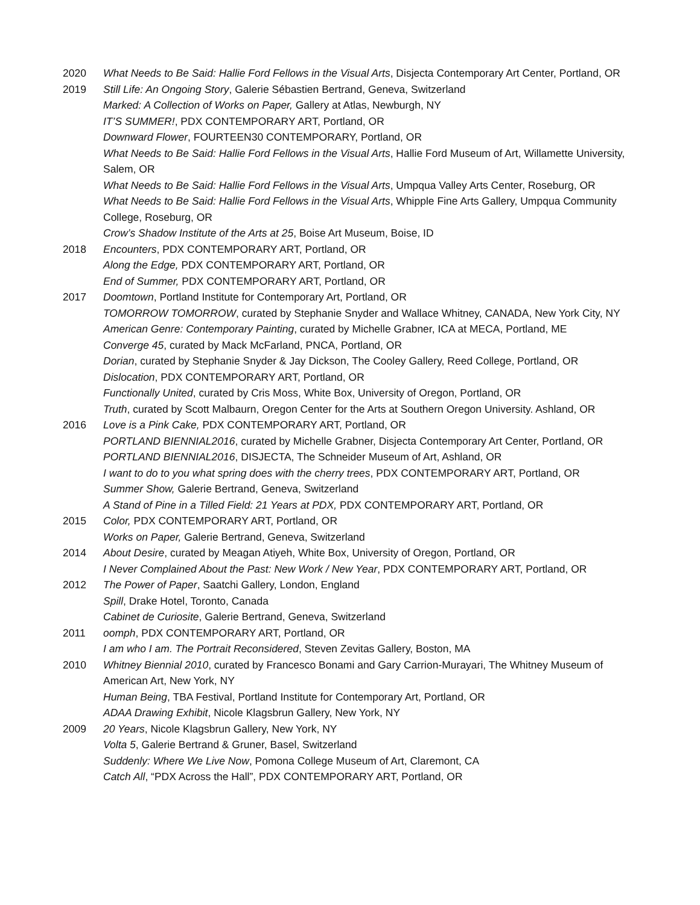2020 What Needs to Be Said: Hallie Ford Fellows in the Visual Arts, Disjecta Contemporary Art Center, Portland, OR
2019 Still Life: An Ongoing Story, Galerie Sébastien Bertrand, Geneva, Switzerland
Marked: A Collection of Works on Paper, Gallery at Atlas, Newburgh, NY
IT’S SUMMER!, PDX CONTEMPORARY ART, Portland, OR
Downward Flower, FOURTEEN30 CONTEMPORARY, Portland, OR
What Needs to Be Said: Hallie Ford Fellows in the Visual Arts, Hallie Ford Museum of Art, Willamette University, Salem, OR
What Needs to Be Said: Hallie Ford Fellows in the Visual Arts, Umpqua Valley Arts Center, Roseburg, OR
What Needs to Be Said: Hallie Ford Fellows in the Visual Arts, Whipple Fine Arts Gallery, Umpqua Community College, Roseburg, OR
Crow’s Shadow Institute of the Arts at 25, Boise Art Museum, Boise, ID
2018 Encounters, PDX CONTEMPORARY ART, Portland, OR
Along the Edge, PDX CONTEMPORARY ART, Portland, OR
End of Summer, PDX CONTEMPORARY ART, Portland, OR
2017 Doomtown, Portland Institute for Contemporary Art, Portland, OR
TOMORROW TOMORROW, curated by Stephanie Snyder and Wallace Whitney, CANADA, New York City, NY
American Genre: Contemporary Painting, curated by Michelle Grabner, ICA at MECA, Portland, ME
Converge 45, curated by Mack McFarland, PNCA, Portland, OR
Dorian, curated by Stephanie Snyder & Jay Dickson, The Cooley Gallery, Reed College, Portland, OR
Dislocation, PDX CONTEMPORARY ART, Portland, OR
Functionally United, curated by Cris Moss, White Box, University of Oregon, Portland, OR
Truth, curated by Scott Malbaurn, Oregon Center for the Arts at Southern Oregon University. Ashland, OR
2016 Love is a Pink Cake, PDX CONTEMPORARY ART, Portland, OR
PORTLAND BIENNIAL2016, curated by Michelle Grabner, Disjecta Contemporary Art Center, Portland, OR
PORTLAND BIENNIAL2016, DISJECTA, The Schneider Museum of Art, Ashland, OR
I want to do to you what spring does with the cherry trees, PDX CONTEMPORARY ART, Portland, OR
Summer Show, Galerie Bertrand, Geneva, Switzerland
A Stand of Pine in a Tilled Field: 21 Years at PDX, PDX CONTEMPORARY ART, Portland, OR
2015 Color, PDX CONTEMPORARY ART, Portland, OR
Works on Paper, Galerie Bertrand, Geneva, Switzerland
2014 About Desire, curated by Meagan Atiyeh, White Box, University of Oregon, Portland, OR
I Never Complained About the Past: New Work / New Year, PDX CONTEMPORARY ART, Portland, OR
2012 The Power of Paper, Saatchi Gallery, London, England
Spill, Drake Hotel, Toronto, Canada
Cabinet de Curiosite, Galerie Bertrand, Geneva, Switzerland
2011 oomph, PDX CONTEMPORARY ART, Portland, OR
I am who I am. The Portrait Reconsidered, Steven Zevitas Gallery, Boston, MA
2010 Whitney Biennial 2010, curated by Francesco Bonami and Gary Carrion-Murayari, The Whitney Museum of American Art, New York, NY
Human Being, TBA Festival, Portland Institute for Contemporary Art, Portland, OR
ADAA Drawing Exhibit, Nicole Klagsbrun Gallery, New York, NY
2009 20 Years, Nicole Klagsbrun Gallery, New York, NY
Volta 5, Galerie Bertrand & Gruner, Basel, Switzerland
Suddenly: Where We Live Now, Pomona College Museum of Art, Claremont, CA
Catch All, “PDX Across the Hall”, PDX CONTEMPORARY ART, Portland, OR